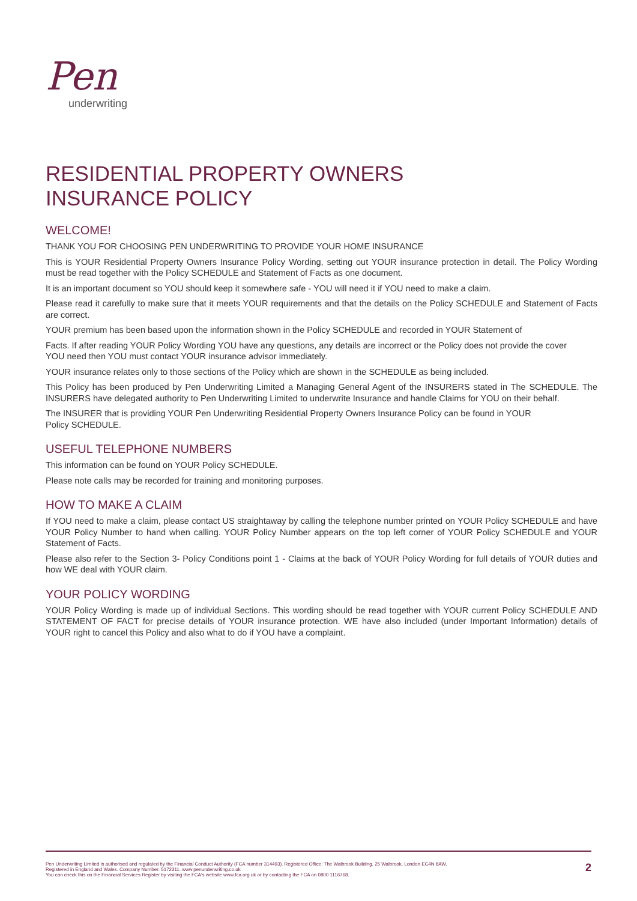Pen
underwriting
RESIDENTIAL PROPERTY OWNERS
INSURANCE POLICY
WELCOME!
THANK YOU FOR CHOOSING PEN UNDERWRITING TO PROVIDE YOUR HOME INSURANCE
This is YOUR Residential Property Owners Insurance Policy Wording, setting out YOUR insurance protection in detail. The Policy Wording must be read together with the Policy SCHEDULE and Statement of Facts as one document.
It is an important document so YOU should keep it somewhere safe - YOU will need it if YOU need to make a claim.
Please read it carefully to make sure that it meets YOUR requirements and that the details on the Policy SCHEDULE and Statement of Facts are correct.
YOUR premium has been based upon the information shown in the Policy SCHEDULE and recorded in YOUR Statement of
Facts. If after reading YOUR Policy Wording YOU have any questions, any details are incorrect or the Policy does not provide the cover
YOU need then YOU must contact YOUR insurance advisor immediately.
YOUR insurance relates only to those sections of the Policy which are shown in the SCHEDULE as being included.
This Policy has been produced by Pen Underwriting Limited a Managing General Agent of the INSURERS stated in The SCHEDULE. The INSURERS have delegated authority to Pen Underwriting Limited to underwrite Insurance and handle Claims for YOU on their behalf.
The INSURER that is providing YOUR Pen Underwriting Residential Property Owners Insurance Policy can be found in YOUR
Policy SCHEDULE.
USEFUL TELEPHONE NUMBERS
This information can be found on YOUR Policy SCHEDULE.
Please note calls may be recorded for training and monitoring purposes.
HOW TO MAKE A CLAIM
If YOU need to make a claim, please contact US straightaway by calling the telephone number printed on YOUR Policy SCHEDULE and have YOUR Policy Number to hand when calling. YOUR Policy Number appears on the top left corner of YOUR Policy SCHEDULE and YOUR Statement of Facts.
Please also refer to the Section 3- Policy Conditions point 1 - Claims at the back of YOUR Policy Wording for full details of YOUR duties and how WE deal with YOUR claim.
YOUR POLICY WORDING
YOUR Policy Wording is made up of individual Sections. This wording should be read together with YOUR current Policy SCHEDULE AND STATEMENT OF FACT for precise details of YOUR insurance protection. WE have also included (under Important Information) details of YOUR right to cancel this Policy and also what to do if YOU have a complaint.
Pen Underwriting Limited is authorised and regulated by the Financial Conduct Authority (FCA number 314493). Registered Office: The Walbrook Building, 25 Walbrook, London EC4N 8AW.
Registered in England and Wales. Company Number: 5172311. www.penunderwriting.co.uk
You can check this on the Financial Services Register by visiting the FCA's website www.fca.org.uk or by contacting the FCA on 0800 1116768.
2